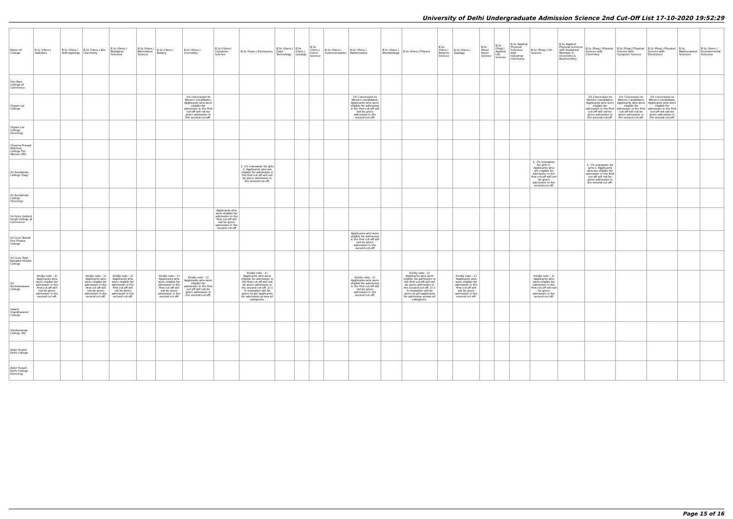University of Delhi Undergraduate Admission Science 2nd Cut-Off List 17-10-2020 19:52:29
| Name of College | B.Sc (Hons.) Statistics | B.Sc (Hons.) Anthropology | B.Sc (Hons.) Bio-Chemistry | B.Sc (Hons.) Biological Sciences | B.Sc (Hons.) Biomedical Science | B.Sc (Hons.) Botany | B.Sc (Hons.) Chemistry | B.Sc (Hons.) Computer Science | B.Sc (Hons.) Electronics | B.Sc (Hons.) Food Technology | B.Sc (Hons.) Geology | B.Sc (Hons.) Home Science | B.Sc (Hons.) Instrumentation | B.Sc (Hons.) Mathematics | B.Sc (Hons.) Microbiology | B.Sc (Hons.) Physics | B.Sc (Hons.) Polymer Science | B.Sc (Hons.) Zoology | B.Sc (Pass) Home Science | B.Sc (Prog.) Applied Life Science | B.Sc Applied Physical Sciences with Industrial Chemistry | B.Sc (Prog.) Life Science | B.Sc Applied Physical Sciences with Analytical Methods in Chemistry & Biochemistry | B.Sc (Prog.) Physical Science with Chemistry | B.Sc (Prog.) Physical Science with Computer Science | B.Sc (Prog.) Physical Science with Electronics | B.Sc Mathematical Sciences | B.Sc (Hons.) Environmental Sciences |
| --- | --- | --- | --- | --- | --- | --- | --- | --- | --- | --- | --- | --- | --- | --- | --- | --- | --- | --- | --- | --- | --- | --- | --- | --- | --- | --- | --- | --- |
| Shri Ram College of Commerce | | | | | | | | | | | | | | | | | | | | | | | | | | | | |
| Shyam Lal College | | | | | | | 1% Concession to Women Candidates. Applicants who were eligible for admission in the first cut-off will not be given admission in the second cut-off. | | | | | | | 1% Concession to Women Candidates. Applicants who were eligible for admission in the first cut-off will not be given admission in the second cut-off. | | | | | | | | | | 1% Concession to Women Candidates. Applicants who were eligible for admission in the first cut-off will not be given admission in the second cut-off. | 1% Concession to Women Candidates. Applicants who were eligible for admission in the first cut-off will not be given admission in the second cut-off. | 1% Concession to Women Candidates. Applicants who were eligible for admission in the first cut-off will not be given admission in the second cut-off. | | |
| Shyam Lal College (Evening) | | | | | | | | | | | | | | | | | | | | | | | | | | | | |
| Shyama Prasad Mukherji College For Women (W) | | | | | | | | | | | | | | | | | | | | | | | | | | | | |
| Sri Aurobindo College (Day) | | | | | | | | | 1. 1% relaxation for girls 2. Applicants who are eligible for admission in the first cut off will not be given admission in the second cut off. | | | | | | | | | | | | | 1. 1% relaxation for girls 2. Applicants who are eligible for admission in the first cut off will not be given admission in the second cut off. | | 1. 1% relaxation for girls 2. Applicants who are eligible for admission in the first cut off will not be given admission in the second cut off. | | | | |
| Sri Aurobindo College (Evening) | | | | | | | | | | | | | | | | | | | | | | | | | | | | |
| Sri Guru Gobind Singh College of Commerce | | | | | | | | Applicants who were eligible for admission in the first cut-off will not be given admission in the second cut-off | | | | | | | | | | | | | | | | | | | | |
| Sri Guru Nanak Dev Khalsa College | | | | | | | | | | | | | | Applicants who were eligible for admission in the first cut-off will not be given admission in the second cut-off | | | | | | | | | | | | | | |
| Sri Guru Tegh Bahadur Khalsa College | | | | | | | | | | | | | | | | | | | | | | | | | | | | |
| Sri Venketeswara College | Kindly note - 1) Applicants who were eligible for admission in the first cut off will not be given admission in the second cut off. | | Kindly note - 1) Applicants who were eligible for admission in the first cut off will not be given admission in the second cut off. | Kindly note - 1) Applicants who were eligible for admission in the first cut off will not be given admission in the second cut off. | | Kindly note - 1) Applicants who were eligible for admission in the first cut off will not be given admission in the second cut off. | Kindly note - 1) Applicants who were eligible for admission in the first cut off will not be given admission in the second cut off. | | Kindly note - 1) Applicants who were eligible for admission in the first cut off will not be given admission in the second cut off. 2) 1 % relaxation will be given to girl applicants for admission across all categories. | | | | | Kindly note - 1) Applicants who were eligible for admission in the first cut off will not be given admission in the second cut off. | | Kindly note - 1) Applicants who were eligible for admission in the first cut off will not be given admission in the second cut off. 2) 1 % relaxation will be given to girl applicants for admission across all categories. | | Kindly note - 1) Applicants who were eligible for admission in the first cut off will not be given admission in the second cut off. | | | | Kindly note - 1) Applicants who were eligible for admission in the first cut off will not be given admission in the second cut off. | | | | | | |
| Swami Shardhanand College | | | | | | | | | | | | | | | | | | | | | | | | | | | | |
| Vivekananda College (W) | | | | | | | | | | | | | | | | | | | | | | | | | | | | |
| Zakir Husain Delhi College | | | | | | | | | | | | | | | | | | | | | | | | | | | | |
| Zakir Husain Delhi College (Evening) | | | | | | | | | | | | | | | | | | | | | | | | | | | | |
Page 15 of 16